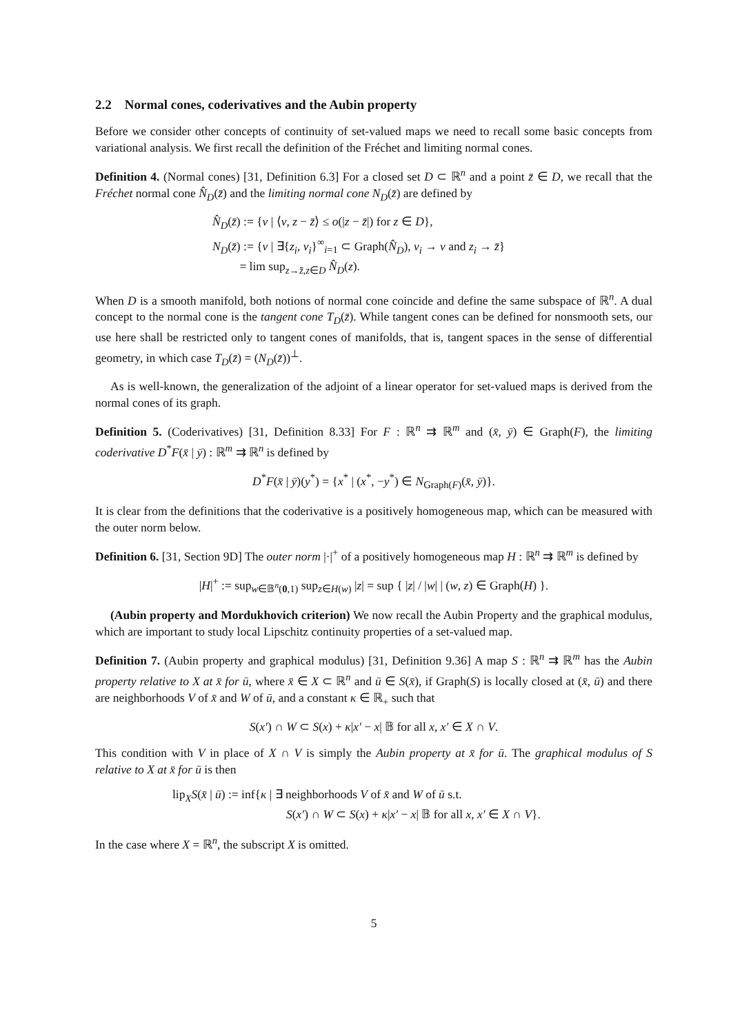2.2 Normal cones, coderivatives and the Aubin property
Before we consider other concepts of continuity of set-valued maps we need to recall some basic concepts from variational analysis. We first recall the definition of the Fréchet and limiting normal cones.
Definition 4. (Normal cones) [31, Definition 6.3] For a closed set D ⊂ ℝ<sup>n</sup> and a point z̄ ∈ D, we recall that the Fréchet normal cone N̂<sub>D</sub>(z̄) and the limiting normal cone N<sub>D</sub>(z̄) are defined by
N̂<sub>D</sub>(z̄) := {v | ⟨v, z − z̄⟩ ≤ o(|z − z̄|) for z ∈ D},
N<sub>D</sub>(z̄) := {v | ∃{z<sub>i</sub>, v<sub>i</sub>}<sup>∞</sup><sub>i=1</sub> ⊂ Graph(N̂<sub>D</sub>), v<sub>i</sub> → v and z<sub>i</sub> → z̄}
= lim sup<sub>z→z̄,z∈D</sub> N̂<sub>D</sub>(z).
When D is a smooth manifold, both notions of normal cone coincide and define the same subspace of ℝ<sup>n</sup>. A dual concept to the normal cone is the tangent cone T<sub>D</sub>(z̄). While tangent cones can be defined for nonsmooth sets, our use here shall be restricted only to tangent cones of manifolds, that is, tangent spaces in the sense of differential geometry, in which case T<sub>D</sub>(z̄) = (N<sub>D</sub>(z̄))<sup>⊥</sup>.
As is well-known, the generalization of the adjoint of a linear operator for set-valued maps is derived from the normal cones of its graph.
Definition 5. (Coderivatives) [31, Definition 8.33] For F : ℝ<sup>n</sup> ⇉ ℝ<sup>m</sup> and (x̄, ȳ) ∈ Graph(F), the limiting coderivative D<sup>*</sup>F(x̄ | ȳ) : ℝ<sup>m</sup> ⇉ ℝ<sup>n</sup> is defined by
D<sup>*</sup>F(x̄ | ȳ)(y<sup>*</sup>) = {x<sup>*</sup> | (x<sup>*</sup>, −y<sup>*</sup>) ∈ N<sub>Graph(F)</sub>(x̄, ȳ)}.
It is clear from the definitions that the coderivative is a positively homogeneous map, which can be measured with the outer norm below.
Definition 6. [31, Section 9D] The outer norm |·|<sup>+</sup> of a positively homogeneous map H : ℝ<sup>n</sup> ⇉ ℝ<sup>m</sup> is defined by
|H|<sup>+</sup> := sup<sub>w∈𝔹<sup>n</sup>(0,1)</sub> sup<sub>z∈H(w)</sub> |z| = sup { |z| / |w| | (w, z) ∈ Graph(H) }.
(Aubin property and Mordukhovich criterion) We now recall the Aubin Property and the graphical modulus, which are important to study local Lipschitz continuity properties of a set-valued map.
Definition 7. (Aubin property and graphical modulus) [31, Definition 9.36] A map S : ℝ<sup>n</sup> ⇉ ℝ<sup>m</sup> has the Aubin property relative to X at x̄ for ū, where x̄ ∈ X ⊂ ℝ<sup>n</sup> and ū ∈ S(x̄), if Graph(S) is locally closed at (x̄, ū) and there are neighborhoods V of x̄ and W of ū, and a constant κ ∈ ℝ<sub>+</sub> such that
S(x′) ∩ W ⊂ S(x) + κ|x′ − x| 𝔹 for all x, x′ ∈ X ∩ V.
This condition with V in place of X ∩ V is simply the Aubin property at x̄ for ū. The graphical modulus of S relative to X at x̄ for ū is then
lip<sub>X</sub>S(x̄ | ū) := inf{κ | ∃ neighborhoods V of x̄ and W of ū s.t.
S(x′) ∩ W ⊂ S(x) + κ|x′ − x| 𝔹 for all x, x′ ∈ X ∩ V}.
In the case where X = ℝ<sup>n</sup>, the subscript X is omitted.
5